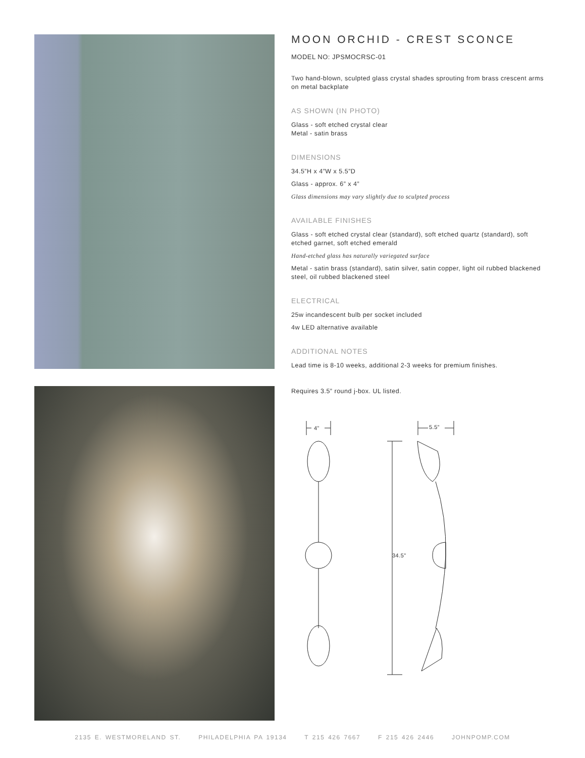MOON ORCHID - CREST SCONCE
MODEL NO: JPSMOCRSC-01
Two hand-blown, sculpted glass crystal shades sprouting from brass crescent arms on metal backplate
AS SHOWN (IN PHOTO)
Glass - soft etched crystal clear
Metal - satin brass
DIMENSIONS
34.5”H x 4”W x 5.5”D
Glass - approx. 6” x 4”
Glass dimensions may vary slightly due to sculpted process
AVAILABLE FINISHES
Glass - soft etched crystal clear (standard), soft etched quartz (standard), soft etched garnet, soft etched emerald
Hand-etched glass has naturally variegated surface
Metal - satin brass (standard), satin silver, satin copper, light oil rubbed blackened steel, oil rubbed blackened steel
ELECTRICAL
25w incandescent bulb per socket included
4w LED alternative available
ADDITIONAL NOTES
Lead time is 8-10 weeks, additional 2-3 weeks for premium finishes.
Requires 3.5” round j-box. UL listed.
4”
5.5”
34.5”
2135 E. WESTMORELAND ST. PHILADELPHIA PA 19134 T 215 426 7667 F 215 426 2446 JOHNPOMP.COM